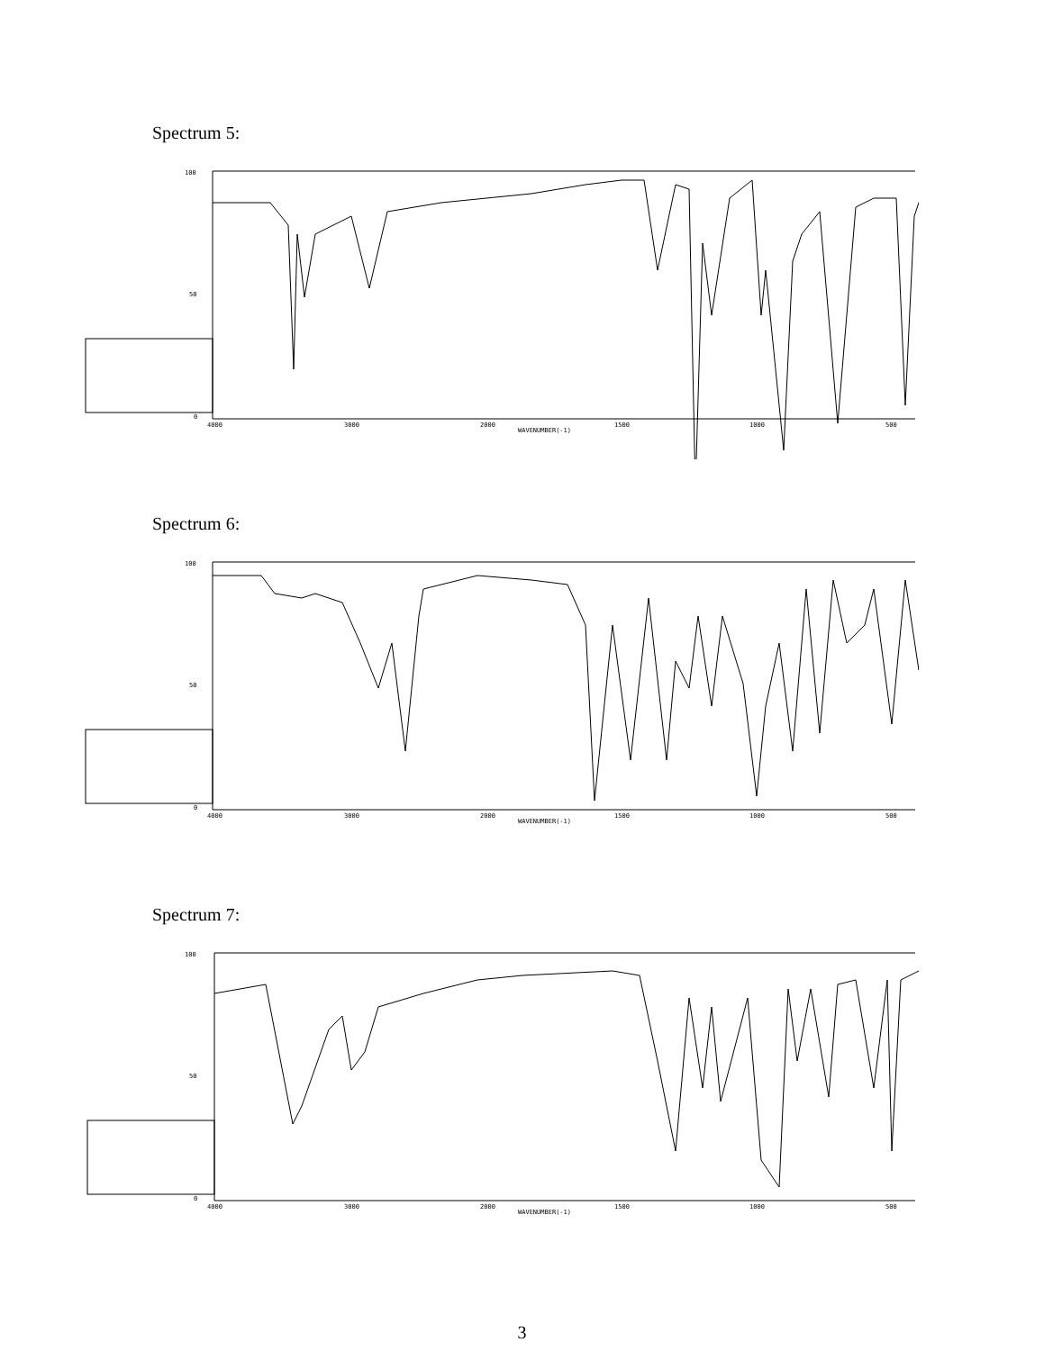Spectrum 5:
100
50
0
4000
3000
2000
1500
1000
500
WAVENUMBER(-1)
Spectrum 6:
100
50
0
4000
3000
2000
1500
1000
500
WAVENUMBER(-1)
Spectrum 7:
100
50
0
4000
3000
2000
1500
1000
500
WAVENUMBER(-1)
3